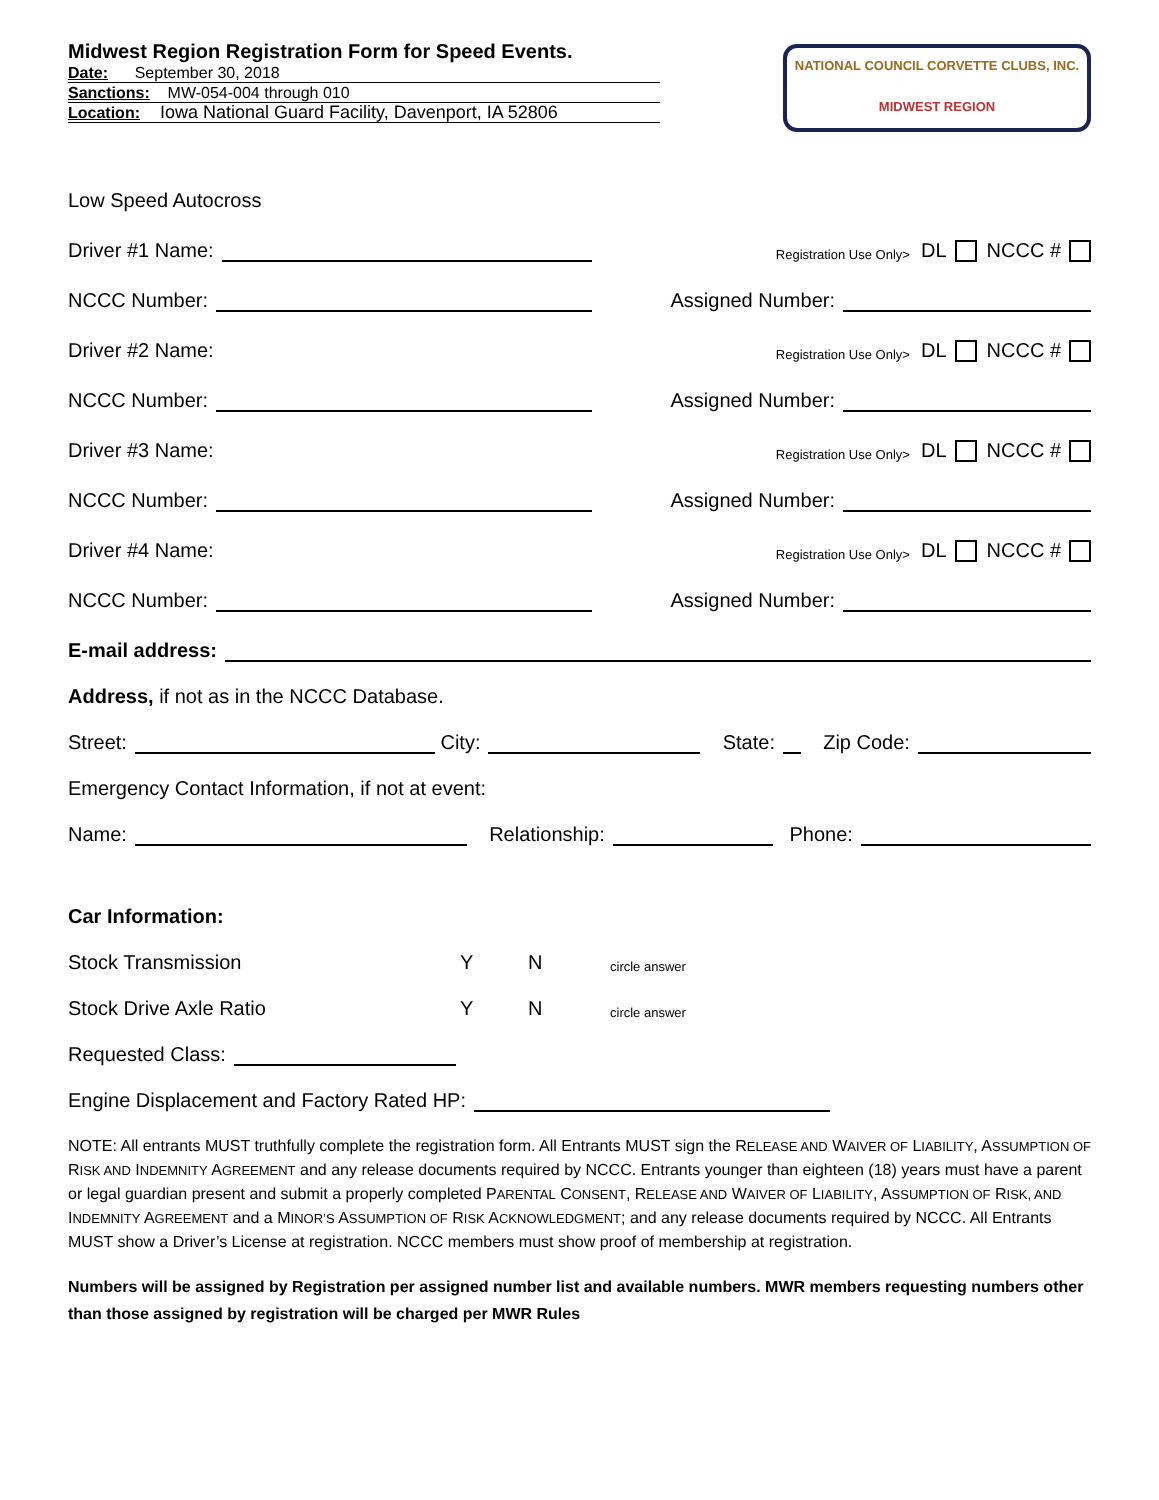Midwest Region Registration Form for Speed Events.
Date: September 30, 2018
Sanctions: MW-054-004 through 010
Location: Iowa National Guard Facility, Davenport, IA 52806
NATIONAL COUNCIL CORVETTE CLUBS, INC.
MIDWEST REGION
Low Speed Autocross
Driver #1 Name: Registration Use Only> DL NCCC #
NCCC Number: Assigned Number:
Driver #2 Name: Registration Use Only> DL NCCC #
NCCC Number: Assigned Number:
Driver #3 Name: Registration Use Only> DL NCCC #
NCCC Number: Assigned Number:
Driver #4 Name: Registration Use Only> DL NCCC #
NCCC Number: Assigned Number:
E-mail address:
Address, if not as in the NCCC Database.
Street: City: State: Zip Code:
Emergency Contact Information, if not at event:
Name: Relationship: Phone:
Car Information:
Stock Transmission Y N circle answer
Stock Drive Axle Ratio Y N circle answer
Requested Class:
Engine Displacement and Factory Rated HP:
NOTE: All entrants MUST truthfully complete the registration form. All Entrants MUST sign the RELEASE AND WAIVER OF LIABILITY, ASSUMPTION OF RISK AND INDEMNITY AGREEMENT and any release documents required by NCCC. Entrants younger than eighteen (18) years must have a parent or legal guardian present and submit a properly completed PARENTAL CONSENT, RELEASE AND WAIVER OF LIABILITY, ASSUMPTION OF RISK, AND INDEMNITY AGREEMENT and a MINOR’S ASSUMPTION OF RISK ACKNOWLEDGMENT; and any release documents required by NCCC. All Entrants MUST show a Driver’s License at registration. NCCC members must show proof of membership at registration.
Numbers will be assigned by Registration per assigned number list and available numbers. MWR members requesting numbers other than those assigned by registration will be charged per MWR Rules